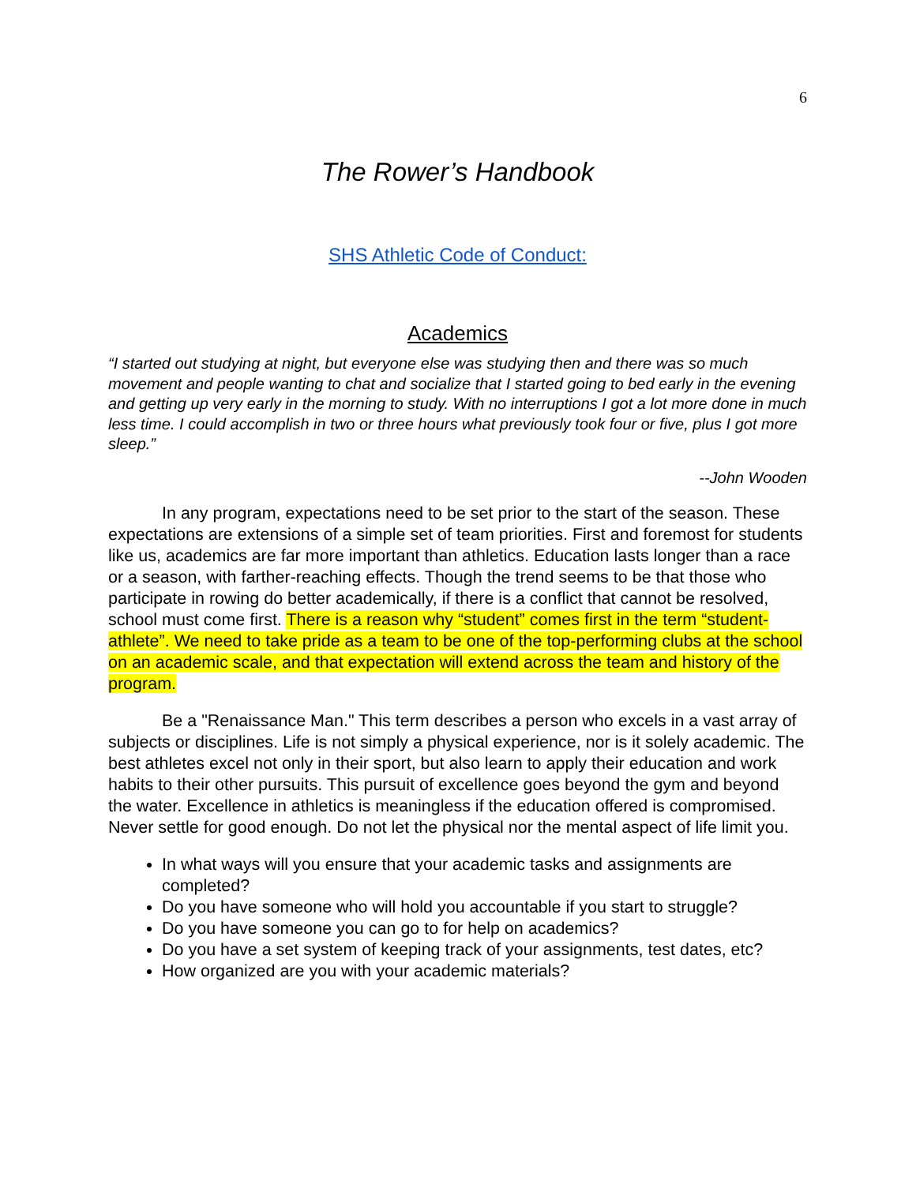6
The Rower’s Handbook
SHS Athletic Code of Conduct:
Academics
“I started out studying at night, but everyone else was studying then and there was so much movement and people wanting to chat and socialize that I started going to bed early in the evening and getting up very early in the morning to study. With no interruptions I got a lot more done in much less time. I could accomplish in two or three hours what previously took four or five, plus I got more sleep.”
--John Wooden
In any program, expectations need to be set prior to the start of the season. These expectations are extensions of a simple set of team priorities. First and foremost for students like us, academics are far more important than athletics. Education lasts longer than a race or a season, with farther-reaching effects. Though the trend seems to be that those who participate in rowing do better academically, if there is a conflict that cannot be resolved, school must come first. There is a reason why “student” comes first in the term “student-athlete”. We need to take pride as a team to be one of the top-performing clubs at the school on an academic scale, and that expectation will extend across the team and history of the program.
Be a "Renaissance Man." This term describes a person who excels in a vast array of subjects or disciplines. Life is not simply a physical experience, nor is it solely academic. The best athletes excel not only in their sport, but also learn to apply their education and work habits to their other pursuits. This pursuit of excellence goes beyond the gym and beyond the water. Excellence in athletics is meaningless if the education offered is compromised. Never settle for good enough. Do not let the physical nor the mental aspect of life limit you.
In what ways will you ensure that your academic tasks and assignments are completed?
Do you have someone who will hold you accountable if you start to struggle?
Do you have someone you can go to for help on academics?
Do you have a set system of keeping track of your assignments, test dates, etc?
How organized are you with your academic materials?